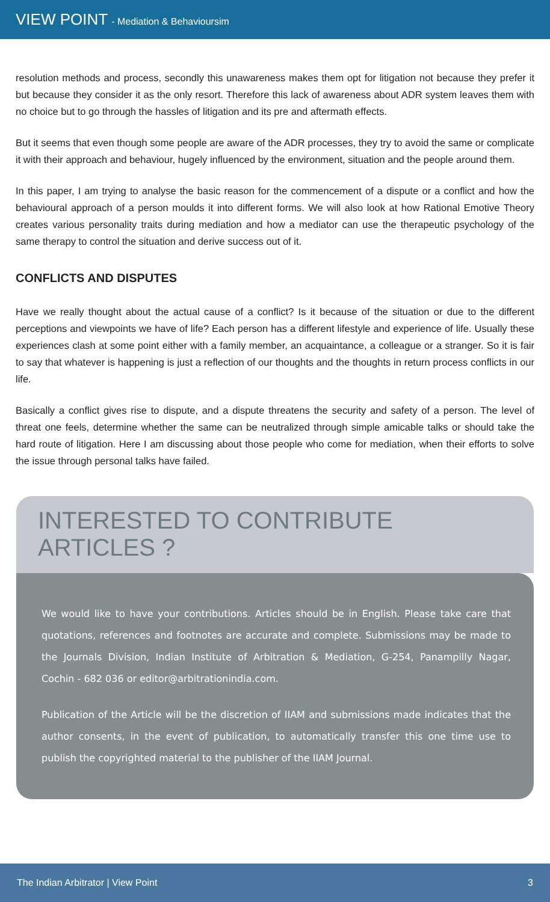VIEW POINT - Mediation & Behavioursim
resolution methods and process, secondly this unawareness makes them opt for litigation not because they prefer it but because they consider it as the only resort. Therefore this lack of awareness about ADR system leaves them with no choice but to go through the hassles of litigation and its pre and aftermath effects.
But it seems that even though some people are aware of the ADR processes, they try to avoid the same or complicate it with their approach and behaviour, hugely influenced by the environment, situation and the people around them.
In this paper, I am trying to analyse the basic reason for the commencement of a dispute or a conflict and how the behavioural approach of a person moulds it into different forms. We will also look at how Rational Emotive Theory creates various personality traits during mediation and how a mediator can use the therapeutic psychology of the same therapy to control the situation and derive success out of it.
CONFLICTS AND DISPUTES
Have we really thought about the actual cause of a conflict? Is it because of the situation or due to the different perceptions and viewpoints we have of life? Each person has a different lifestyle and experience of life. Usually these experiences clash at some point either with a family member, an acquaintance, a colleague or a stranger. So it is fair to say that whatever is happening is just a reflection of our thoughts and the thoughts in return process conflicts in our life.
Basically a conflict gives rise to dispute, and a dispute threatens the security and safety of a person. The level of threat one feels, determine whether the same can be neutralized through simple amicable talks or should take the hard route of litigation. Here I am discussing about those people who come for mediation, when their efforts to solve the issue through personal talks have failed.
INTERESTED TO CONTRIBUTE ARTICLES ?
We would like to have your contributions. Articles should be in English. Please take care that quotations, references and footnotes are accurate and complete. Submissions may be made to the Journals Division, Indian Institute of Arbitration & Mediation, G-254, Panampilly Nagar, Cochin - 682 036 or editor@arbitrationindia.com.
Publication of the Article will be the discretion of IIAM and submissions made indicates that the author consents, in the event of publication, to automatically transfer this one time use to publish the copyrighted material to the publisher of the IIAM Journal.
The Indian Arbitrator | View Point 3